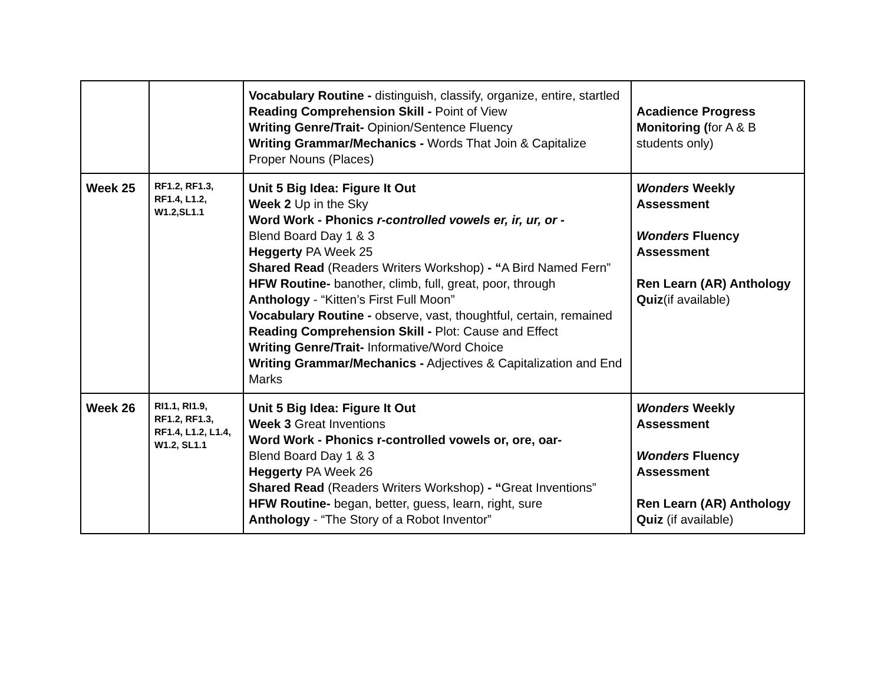| | | Vocabulary Routine - distinguish, classify, organize, entire, startled Reading Comprehension Skill - Point of View Writing Genre/Trait- Opinion/Sentence Fluency Writing Grammar/Mechanics - Words That Join & Capitalize Proper Nouns (Places) | Acadience Progress Monitoring ( for A & B students only) |
| Week 25 | RF1.2, RF1.3, RF1.4, L1.2, W1.2,SL1.1 | Unit 5 Big Idea: Figure It Out Week 2 Up in the Sky Word Work - Phonics r-controlled vowels er, ir, ur, or - Blend Board Day 1 & 3 Heggerty PA Week 25 Shared Read (Readers Writers Workshop) - “ A Bird Named Fern” HFW Routine- banother, climb, full, great, poor, through Anthology - “Kitten’s First Full Moon” Vocabulary Routine - observe, vast, thoughtful, certain, remained Reading Comprehension Skill - Plot: Cause and Effect Writing Genre/Trait- Informative/Word Choice Writing Grammar/Mechanics - Adjectives & Capitalization and End Marks | Wonders Weekly Assessment Wonders Fluency Assessment Ren Learn (AR) Anthology Quiz (if available) |
| Week 26 | RI1.1, RI1.9, RF1.2, RF1.3, RF1.4, L1.2, L1.4, W1.2, SL1.1 | Unit 5 Big Idea: Figure It Out Week 3 Great Inventions Word Work - Phonics r-controlled vowels or, ore, oar- Blend Board Day 1 & 3 Heggerty PA Week 26 Shared Read (Readers Writers Workshop) - “ Great Inventions” HFW Routine- began, better, guess, learn, right, sure Anthology - “The Story of a Robot Inventor” | Wonders Weekly Assessment Wonders Fluency Assessment Ren Learn (AR) Anthology Quiz (if available) |